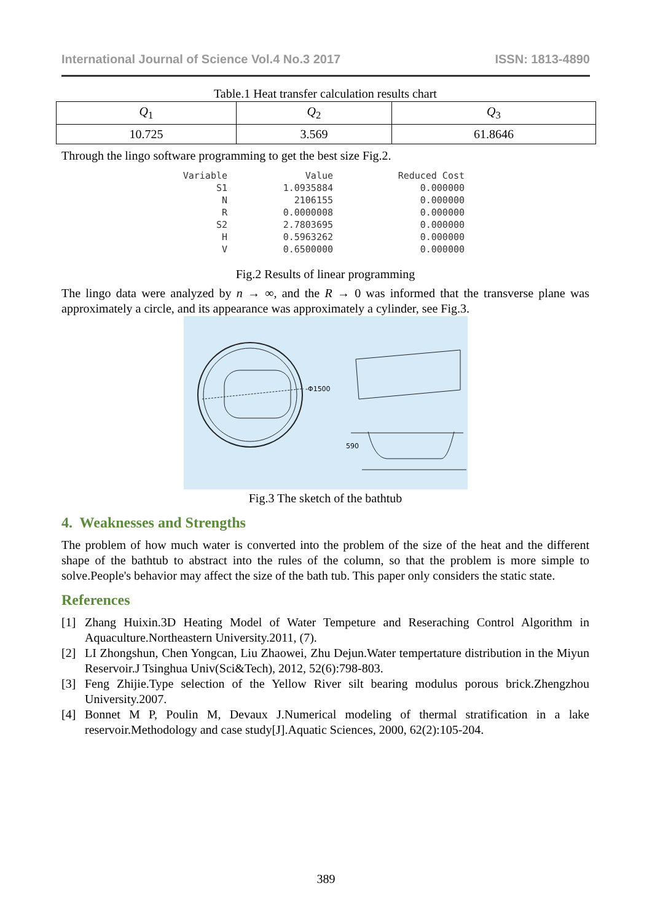International Journal of Science Vol.4 No.3 2017 ISSN: 1813-4890
Table.1 Heat transfer calculation results chart
| Q<sub>1</sub> | Q<sub>2</sub> | Q<sub>3</sub> |
| 10.725 | 3.569 | 61.8646 |
Through the lingo software programming to get the best size Fig.2.
| Variable | Value | Reduced Cost |
| --- | --- | --- |
| S1 | 1.0935884 | 0.000000 |
| N | 2106155 | 0.000000 |
| R | 0.0000008 | 0.000000 |
| S2 | 2.7803695 | 0.000000 |
| H | 0.5963262 | 0.000000 |
| V | 0.6500000 | 0.000000 |
Fig.2 Results of linear programming
The lingo data were analyzed by n → ∞, and the R → 0 was informed that the transverse plane was approximately a circle, and its appearance was approximately a cylinder, see Fig.3.
-Φ1500
590
Fig.3 The sketch of the bathtub
4. Weaknesses and Strengths
The problem of how much water is converted into the problem of the size of the heat and the different shape of the bathtub to abstract into the rules of the column, so that the problem is more simple to solve.People's behavior may affect the size of the bath tub. This paper only considers the static state.
References
[1] Zhang Huixin.3D Heating Model of Water Tempeture and Reseraching Control Algorithm in Aquaculture.Northeastern University.2011, (7).
[2] LI Zhongshun, Chen Yongcan, Liu Zhaowei, Zhu Dejun.Water tempertature distribution in the Miyun Reservoir.J Tsinghua Univ(Sci&Tech), 2012, 52(6):798-803.
[3] Feng Zhijie.Type selection of the Yellow River silt bearing modulus porous brick.Zhengzhou University.2007.
[4] Bonnet M P, Poulin M, Devaux J.Numerical modeling of thermal stratification in a lake reservoir.Methodology and case study[J].Aquatic Sciences, 2000, 62(2):105-204.
389